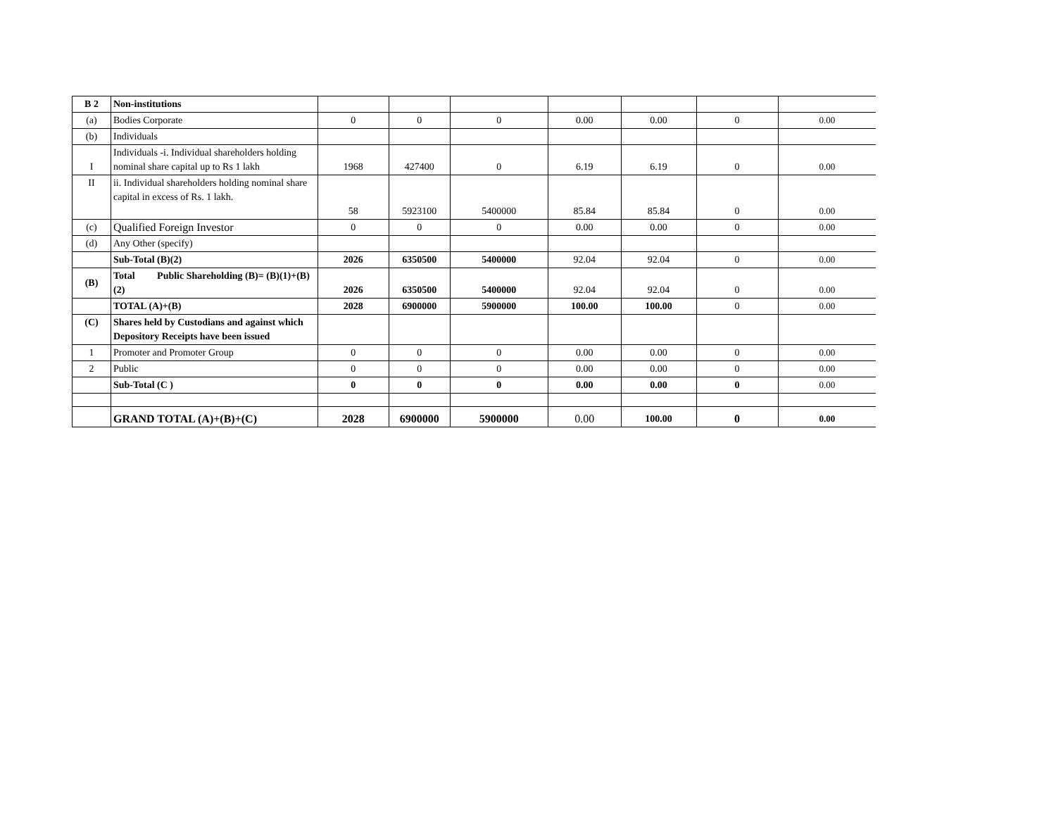| B 2 | Non-institutions | | | | | | | |
| (a) | Bodies Corporate | 0 | 0 | 0 | 0.00 | 0.00 | 0 | 0.00 |
| (b) | Individuals | | | | | | | |
| I | Individuals -i. Individual shareholders holding nominal share capital up to Rs 1 lakh | 1968 | 427400 | 0 | 6.19 | 6.19 | 0 | 0.00 |
| II | ii. Individual shareholders holding nominal share capital in excess of Rs. 1 lakh. | 58 | 5923100 | 5400000 | 85.84 | 85.84 | 0 | 0.00 |
| (c) | Qualified Foreign Investor | 0 | 0 | 0 | 0.00 | 0.00 | 0 | 0.00 |
| (d) | Any Other (specify) | | | | | | | |
| | Sub-Total (B)(2) | 2026 | 6350500 | 5400000 | 92.04 | 92.04 | 0 | 0.00 |
| (B) | Total Public Shareholding (B)= (B)(1)+(B)(2) | 2026 | 6350500 | 5400000 | 92.04 | 92.04 | 0 | 0.00 |
| | TOTAL (A)+(B) | 2028 | 6900000 | 5900000 | 100.00 | 100.00 | 0 | 0.00 |
| (C) | Shares held by Custodians and against which Depository Receipts have been issued | | | | | | | |
| 1 | Promoter and Promoter Group | 0 | 0 | 0 | 0.00 | 0.00 | 0 | 0.00 |
| 2 | Public | 0 | 0 | 0 | 0.00 | 0.00 | 0 | 0.00 |
| | Sub-Total (C ) | 0 | 0 | 0 | 0.00 | 0.00 | 0 | 0.00 |
| | GRAND TOTAL (A)+(B)+(C) | 2028 | 6900000 | 5900000 | 0.00 | 100.00 | 0 | 0.00 |